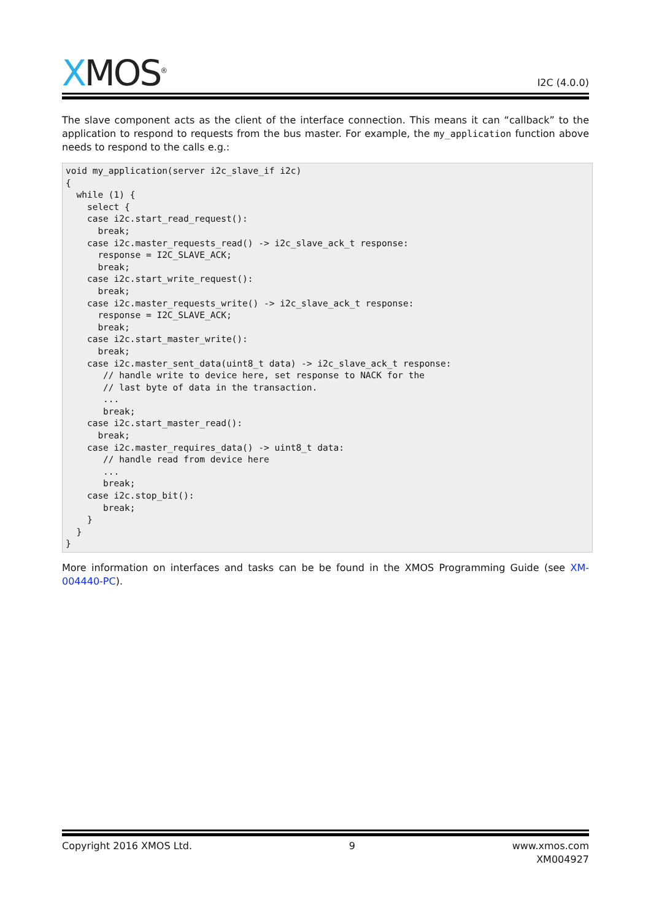XMOS<sup>®</sup>
I2C (4.0.0)
The slave component acts as the client of the interface connection. This means it can “callback” to the application to respond to requests from the bus master. For example, the my_application function above needs to respond to the calls e.g.:
void my_application(server i2c_slave_if i2c)
{
  while (1) {
    select {
    case i2c.start_read_request():
      break;
    case i2c.master_requests_read() -> i2c_slave_ack_t response:
      response = I2C_SLAVE_ACK;
      break;
    case i2c.start_write_request():
      break;
    case i2c.master_requests_write() -> i2c_slave_ack_t response:
      response = I2C_SLAVE_ACK;
      break;
    case i2c.start_master_write():
      break;
    case i2c.master_sent_data(uint8_t data) -> i2c_slave_ack_t response:
       // handle write to device here, set response to NACK for the
       // last byte of data in the transaction.
       ...
       break;
    case i2c.start_master_read():
      break;
    case i2c.master_requires_data() -> uint8_t data:
       // handle read from device here
       ...
       break;
    case i2c.stop_bit():
       break;
    }
  }
}
More information on interfaces and tasks can be be found in the XMOS Programming Guide (see XM-004440-PC).
Copyright 2016 XMOS Ltd. 9 www.xmos.com
XM004927